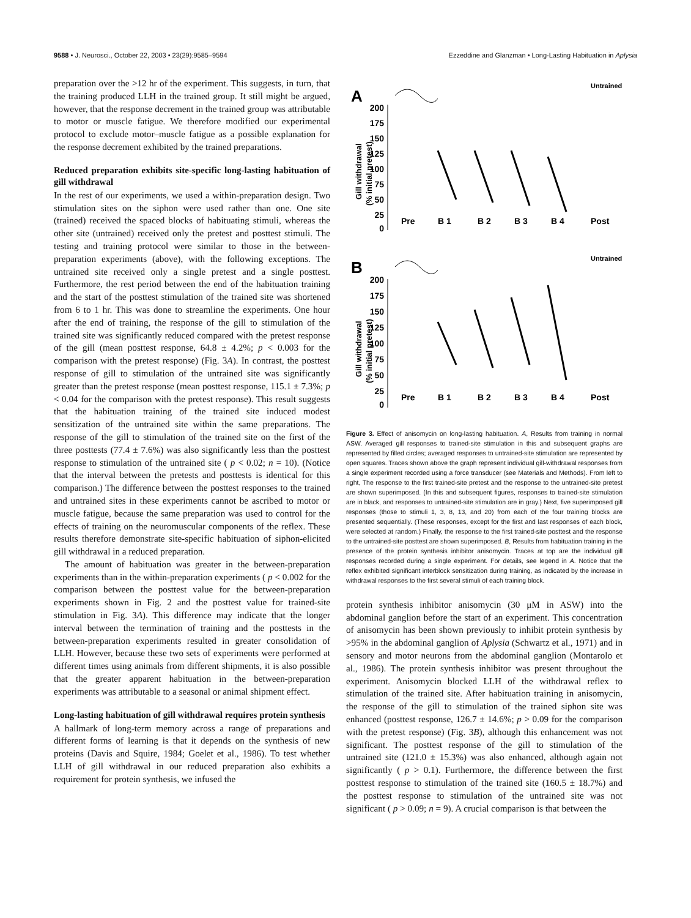9588 • J. Neurosci., October 22, 2003 • 23(29):9585–9594 Ezzeddine and Glanzman • Long-Lasting Habituation in Aplysia
preparation over the >12 hr of the experiment. This suggests, in turn, that the training produced LLH in the trained group. It still might be argued, however, that the response decrement in the trained group was attributable to motor or muscle fatigue. We therefore modified our experimental protocol to exclude motor–muscle fatigue as a possible explanation for the response decrement exhibited by the trained preparations.
Reduced preparation exhibits site-specific long-lasting habituation of gill withdrawal
In the rest of our experiments, we used a within-preparation design. Two stimulation sites on the siphon were used rather than one. One site (trained) received the spaced blocks of habituating stimuli, whereas the other site (untrained) received only the pretest and posttest stimuli. The testing and training protocol were similar to those in the between-preparation experiments (above), with the following exceptions. The untrained site received only a single pretest and a single posttest. Furthermore, the rest period between the end of the habituation training and the start of the posttest stimulation of the trained site was shortened from 6 to 1 hr. This was done to streamline the experiments. One hour after the end of training, the response of the gill to stimulation of the trained site was significantly reduced compared with the pretest response of the gill (mean posttest response, 64.8 ± 4.2%; p < 0.003 for the comparison with the pretest response) (Fig. 3A). In contrast, the posttest response of gill to stimulation of the untrained site was significantly greater than the pretest response (mean posttest response, 115.1 ± 7.3%; p < 0.04 for the comparison with the pretest response). This result suggests that the habituation training of the trained site induced modest sensitization of the untrained site within the same preparations. The response of the gill to stimulation of the trained site on the first of the three posttests (77.4 ± 7.6%) was also significantly less than the posttest response to stimulation of the untrained site ( p < 0.02; n = 10). (Notice that the interval between the pretests and posttests is identical for this comparison.) The difference between the posttest responses to the trained and untrained sites in these experiments cannot be ascribed to motor or muscle fatigue, because the same preparation was used to control for the effects of training on the neuromuscular components of the reflex. These results therefore demonstrate site-specific habituation of siphon-elicited gill withdrawal in a reduced preparation.
The amount of habituation was greater in the between-preparation experiments than in the within-preparation experiments ( p < 0.002 for the comparison between the posttest value for the between-preparation experiments shown in Fig. 2 and the posttest value for trained-site stimulation in Fig. 3A). This difference may indicate that the longer interval between the termination of training and the posttests in the between-preparation experiments resulted in greater consolidation of LLH. However, because these two sets of experiments were performed at different times using animals from different shipments, it is also possible that the greater apparent habituation in the between-preparation experiments was attributable to a seasonal or animal shipment effect.
Long-lasting habituation of gill withdrawal requires protein synthesis
A hallmark of long-term memory across a range of preparations and different forms of learning is that it depends on the synthesis of new proteins (Davis and Squire, 1984; Goelet et al., 1986). To test whether LLH of gill withdrawal in our reduced preparation also exhibits a requirement for protein synthesis, we infused the
A
B
Untrained
Untrained
200
175
150
125
100
75
50
25
0
200
175
150
125
100
75
50
25
0
Pre
B 1
B 2
B 3
B 4
Post
Pre
B 1
B 2
B 3
B 4
Post
Gill withdrawal
(% initial pretest)
Gill withdrawal
(% initial pretest)
Figure 3. Effect of anisomycin on long-lasting habituation. A, Results from training in normal ASW. Averaged gill responses to trained-site stimulation in this and subsequent graphs are represented by filled circles; averaged responses to untrained-site stimulation are represented by open squares. Traces shown above the graph represent individual gill-withdrawal responses from a single experiment recorded using a force transducer (see Materials and Methods). From left to right, The response to the first trained-site pretest and the response to the untrained-site pretest are shown superimposed. (In this and subsequent figures, responses to trained-site stimulation are in black, and responses to untrained-site stimulation are in gray.) Next, five superimposed gill responses (those to stimuli 1, 3, 8, 13, and 20) from each of the four training blocks are presented sequentially. (These responses, except for the first and last responses of each block, were selected at random.) Finally, the response to the first trained-site posttest and the response to the untrained-site posttest are shown superimposed. B, Results from habituation training in the presence of the protein synthesis inhibitor anisomycin. Traces at top are the individual gill responses recorded during a single experiment. For details, see legend in A. Notice that the reflex exhibited significant interblock sensitization during training, as indicated by the increase in withdrawal responses to the first several stimuli of each training block.
protein synthesis inhibitor anisomycin (30 μM in ASW) into the abdominal ganglion before the start of an experiment. This concentration of anisomycin has been shown previously to inhibit protein synthesis by >95% in the abdominal ganglion of Aplysia (Schwartz et al., 1971) and in sensory and motor neurons from the abdominal ganglion (Montarolo et al., 1986). The protein synthesis inhibitor was present throughout the experiment. Anisomycin blocked LLH of the withdrawal reflex to stimulation of the trained site. After habituation training in anisomycin, the response of the gill to stimulation of the trained siphon site was enhanced (posttest response, 126.7 ± 14.6%; p > 0.09 for the comparison with the pretest response) (Fig. 3B), although this enhancement was not significant. The posttest response of the gill to stimulation of the untrained site (121.0 ± 15.3%) was also enhanced, although again not significantly ( p > 0.1). Furthermore, the difference between the first posttest response to stimulation of the trained site (160.5 ± 18.7%) and the posttest response to stimulation of the untrained site was not significant ( p > 0.09; n = 9). A crucial comparison is that between the